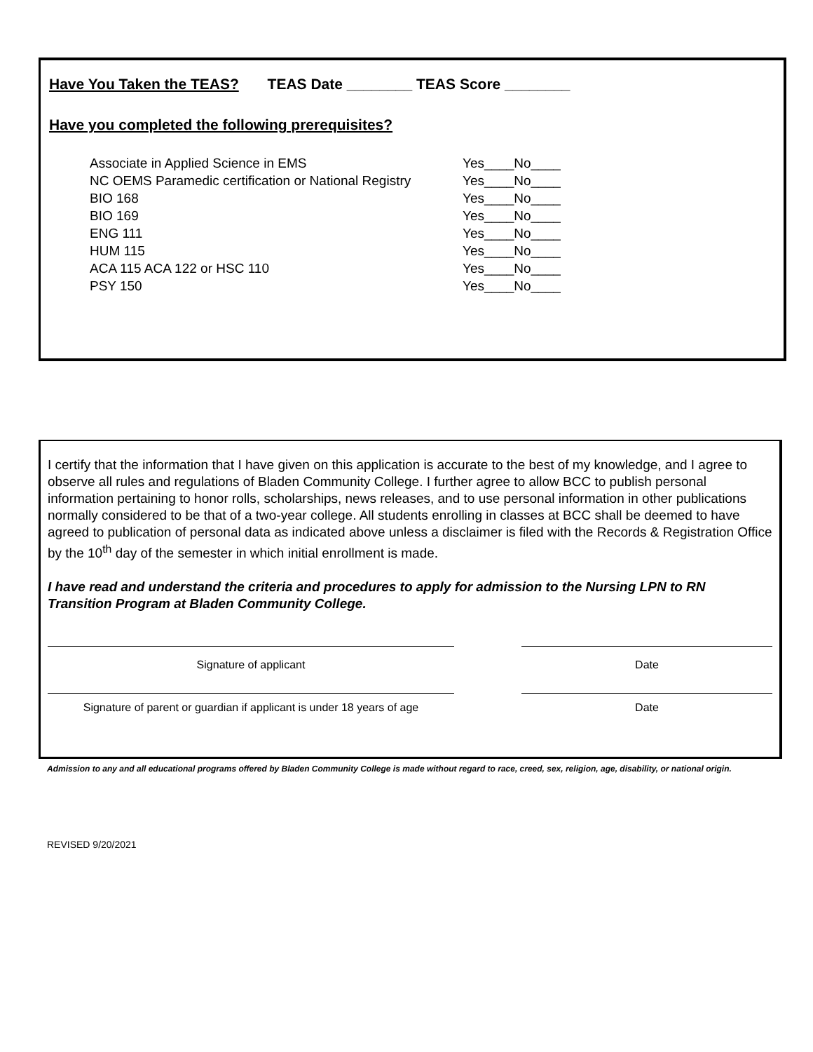Have You Taken the TEAS? TEAS Date ________ TEAS Score ________
Have you completed the following prerequisites?
Associate in Applied Science in EMS Yes____No____
NC OEMS Paramedic certification or National Registry Yes____No____
BIO 168 Yes____No____
BIO 169 Yes____No____
ENG 111 Yes____No____
HUM 115 Yes____No____
ACA 115 ACA 122 or HSC 110 Yes____No____
PSY 150 Yes____No____
I certify that the information that I have given on this application is accurate to the best of my knowledge, and I agree to observe all rules and regulations of Bladen Community College. I further agree to allow BCC to publish personal information pertaining to honor rolls, scholarships, news releases, and to use personal information in other publications normally considered to be that of a two-year college. All students enrolling in classes at BCC shall be deemed to have agreed to publication of personal data as indicated above unless a disclaimer is filed with the Records & Registration Office by the 10<sup>th</sup> day of the semester in which initial enrollment is made.
I have read and understand the criteria and procedures to apply for admission to the Nursing LPN to RN Transition Program at Bladen Community College.
Signature of applicant Date
Signature of parent or guardian if applicant is under 18 years of age
Date
Admission to any and all educational programs offered by Bladen Community College is made without regard to race, creed, sex, religion, age, disability, or national origin.
REVISED 9/20/2021